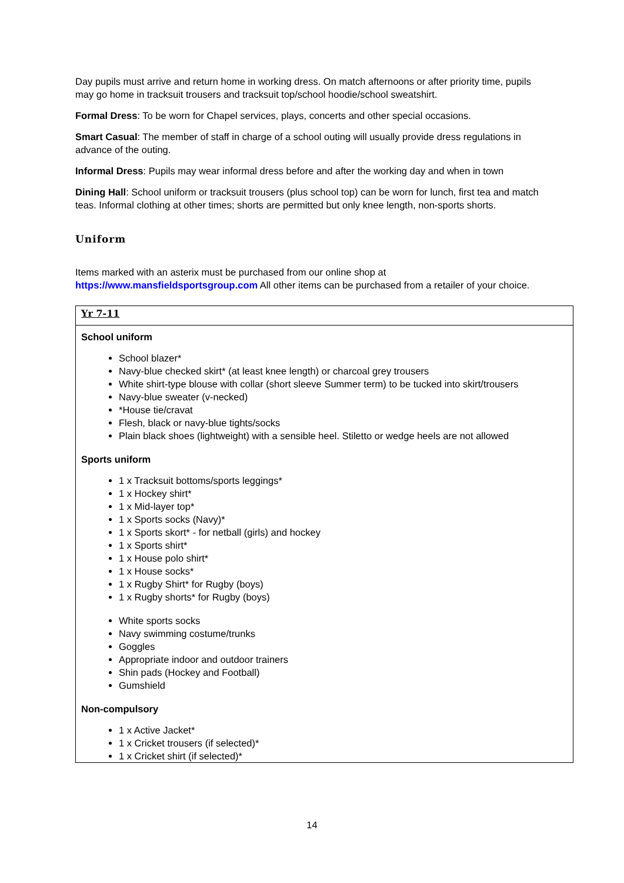Day pupils must arrive and return home in working dress. On match afternoons or after priority time, pupils may go home in tracksuit trousers and tracksuit top/school hoodie/school sweatshirt.
Formal Dress: To be worn for Chapel services, plays, concerts and other special occasions.
Smart Casual: The member of staff in charge of a school outing will usually provide dress regulations in advance of the outing.
Informal Dress: Pupils may wear informal dress before and after the working day and when in town
Dining Hall: School uniform or tracksuit trousers (plus school top) can be worn for lunch, first tea and match teas. Informal clothing at other times; shorts are permitted but only knee length, non-sports shorts.
Uniform
Items marked with an asterix must be purchased from our online shop at https://www.mansfieldsportsgroup.com All other items can be purchased from a retailer of your choice.
| Yr 7-11 |
| School uniform School blazer* Navy-blue checked skirt* (at least knee length) or charcoal grey trousers White shirt-type blouse with collar (short sleeve Summer term) to be tucked into skirt/trousers Navy-blue sweater (v-necked) *House tie/cravat Flesh, black or navy-blue tights/socks Plain black shoes (lightweight) with a sensible heel. Stiletto or wedge heels are not allowed Sports uniform 1 x Tracksuit bottoms/sports leggings* 1 x Hockey shirt* 1 x Mid-layer top* 1 x Sports socks (Navy)* 1 x Sports skort* - for netball (girls) and hockey 1 x Sports shirt* 1 x House polo shirt* 1 x House socks* 1 x Rugby Shirt* for Rugby (boys) 1 x Rugby shorts* for Rugby (boys) White sports socks Navy swimming costume/trunks Goggles Appropriate indoor and outdoor trainers Shin pads (Hockey and Football) Gumshield Non-compulsory 1 x Active Jacket* 1 x Cricket trousers (if selected)* 1 x Cricket shirt (if selected)* |
14